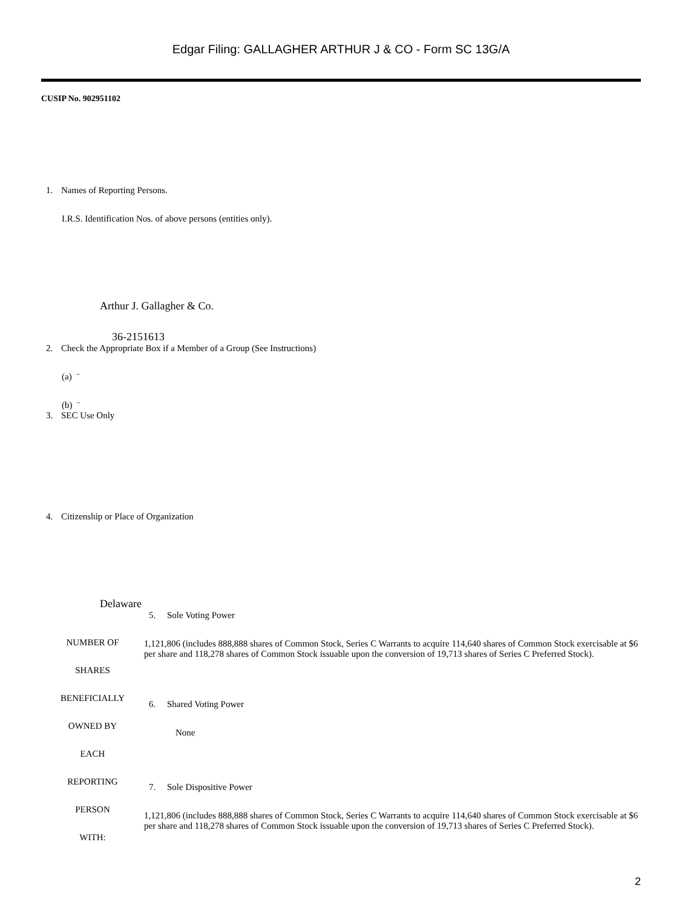Edgar Filing: GALLAGHER ARTHUR J & CO - Form SC 13G/A
CUSIP No. 902951102
1. Names of Reporting Persons.
I.R.S. Identification Nos. of above persons (entities only).
Arthur J. Gallagher & Co.
36-2151613
2. Check the Appropriate Box if a Member of a Group (See Instructions)
(a) ¨
(b) ¨
3. SEC Use Only
4. Citizenship or Place of Organization
Delaware
| NUMBER OF SHARES BENEFICIALLY OWNED BY EACH REPORTING PERSON WITH: | 5. Sole Voting Power 1,121,806 (includes 888,888 shares of Common Stock, Series C Warrants to acquire 114,640 shares of Common Stock exercisable at $6 per share and 118,278 shares of Common Stock issuable upon the conversion of 19,713 shares of Series C Preferred Stock). |
| | 6. Shared Voting Power None |
| | 7. Sole Dispositive Power 1,121,806 (includes 888,888 shares of Common Stock, Series C Warrants to acquire 114,640 shares of Common Stock exercisable at $6 per share and 118,278 shares of Common Stock issuable upon the conversion of 19,713 shares of Series C Preferred Stock). |
2